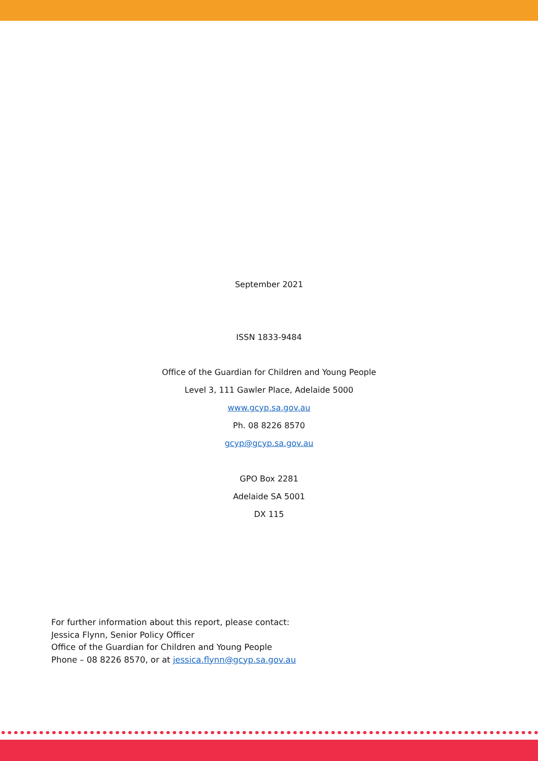September 2021
ISSN 1833-9484
Office of the Guardian for Children and Young People
Level 3, 111 Gawler Place, Adelaide 5000
www.gcyp.sa.gov.au
Ph. 08 8226 8570
gcyp@gcyp.sa.gov.au
GPO Box 2281
Adelaide SA 5001
DX 115
For further information about this report, please contact:
Jessica Flynn, Senior Policy Officer
Office of the Guardian for Children and Young People
Phone – 08 8226 8570, or at jessica.flynn@gcyp.sa.gov.au